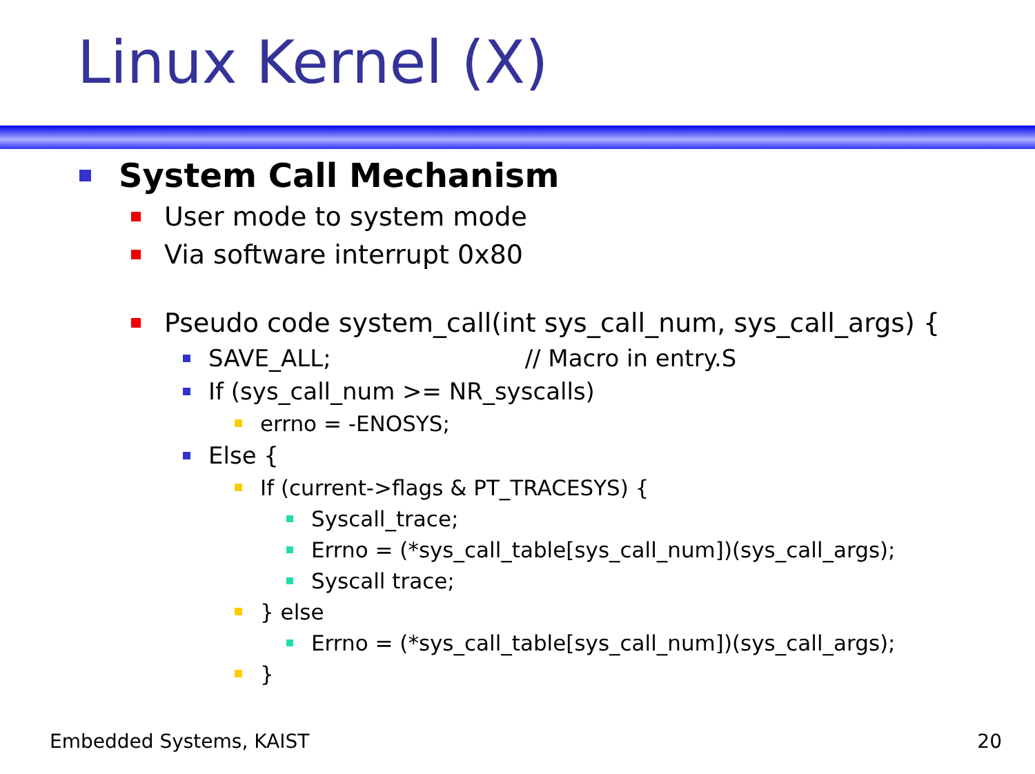Linux Kernel (X)
System Call Mechanism
User mode to system mode
Via software interrupt 0x80
Pseudo code system_call(int sys_call_num, sys_call_args) {
SAVE_ALL; // Macro in entry.S
If (sys_call_num >= NR_syscalls)
errno = -ENOSYS;
Else {
If (current->flags & PT_TRACESYS) {
Syscall_trace;
Errno = (*sys_call_table[sys_call_num])(sys_call_args);
Syscall trace;
} else
Errno = (*sys_call_table[sys_call_num])(sys_call_args);
}
Embedded Systems, KAIST 20